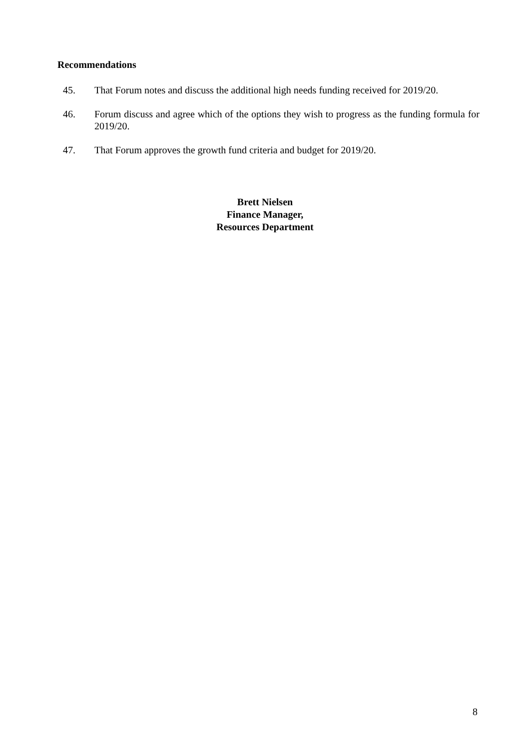Recommendations
45. That Forum notes and discuss the additional high needs funding received for 2019/20.
46. Forum discuss and agree which of the options they wish to progress as the funding formula for 2019/20.
47. That Forum approves the growth fund criteria and budget for 2019/20.
Brett Nielsen
Finance Manager,
Resources Department
8